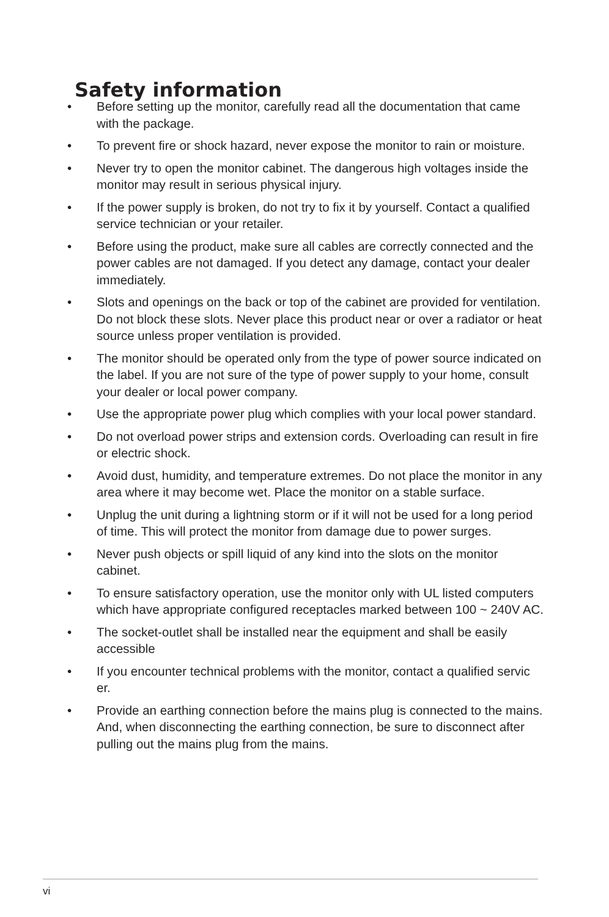Safety information
• Before setting up the monitor, carefully read all the documentation that came with the package.
• To prevent fire or shock hazard, never expose the monitor to rain or moisture.
• Never try to open the monitor cabinet. The dangerous high voltages inside the monitor may result in serious physical injury.
• If the power supply is broken, do not try to fix it by yourself. Contact a qualified service technician or your retailer.
• Before using the product, make sure all cables are correctly connected and the power cables are not damaged. If you detect any damage, contact your dealer immediately.
• Slots and openings on the back or top of the cabinet are provided for ventilation. Do not block these slots. Never place this product near or over a radiator or heat source unless proper ventilation is provided.
• The monitor should be operated only from the type of power source indicated on the label. If you are not sure of the type of power supply to your home, consult your dealer or local power company.
• Use the appropriate power plug which complies with your local power standard.
• Do not overload power strips and extension cords. Overloading can result in fire or electric shock.
• Avoid dust, humidity, and temperature extremes. Do not place the monitor in any area where it may become wet. Place the monitor on a stable surface.
• Unplug the unit during a lightning storm or if it will not be used for a long period of time. This will protect the monitor from damage due to power surges.
• Never push objects or spill liquid of any kind into the slots on the monitor cabinet.
• To ensure satisfactory operation, use the monitor only with UL listed computers which have appropriate configured receptacles marked between 100 ~ 240V AC.
• The socket-outlet shall be installed near the equipment and shall be easily accessible
• If you encounter technical problems with the monitor, contact a qualified servic er.
• Provide an earthing connection before the mains plug is connected to the mains. And, when disconnecting the earthing connection, be sure to disconnect after pulling out the mains plug from the mains.
vi